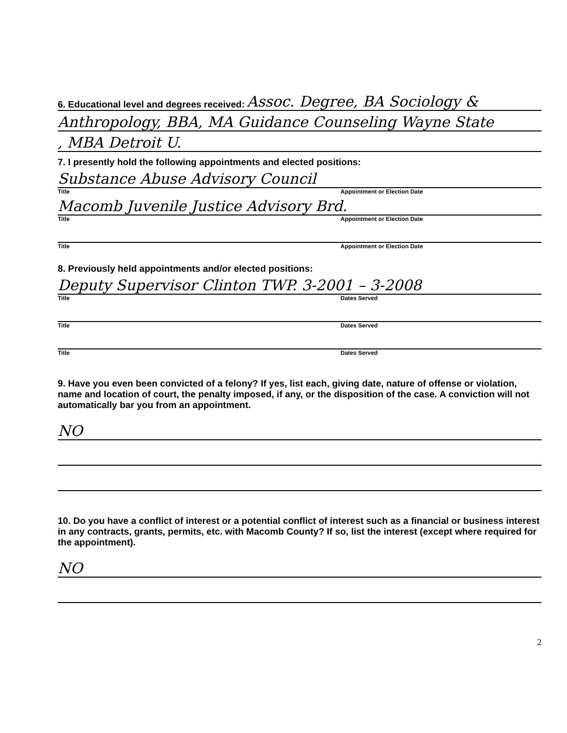6. Educational level and degrees received: Assoc. Degree, BA Sociology &
Anthropology, BBA, MA Guidance Counseling Wayne State
, MBA Detroit U.
7. I presently hold the following appointments and elected positions:
Substance Abuse Advisory Council
Title Appointment or Election Date
Macomb Juvenile Justice Advisory Brd.
Title Appointment or Election Date
Title Appointment or Election Date
8. Previously held appointments and/or elected positions:
Deputy Supervisor Clinton TWP. 3-2001 – 3-2008
Title Dates Served
Title Dates Served
Title Dates Served
9. Have you even been convicted of a felony? If yes, list each, giving date, nature of offense or violation, name and location of court, the penalty imposed, if any, or the disposition of the case. A conviction will not automatically bar you from an appointment.
NO
10. Do you have a conflict of interest or a potential conflict of interest such as a financial or business interest in any contracts, grants, permits, etc. with Macomb County? If so, list the interest (except where required for the appointment).
NO
2